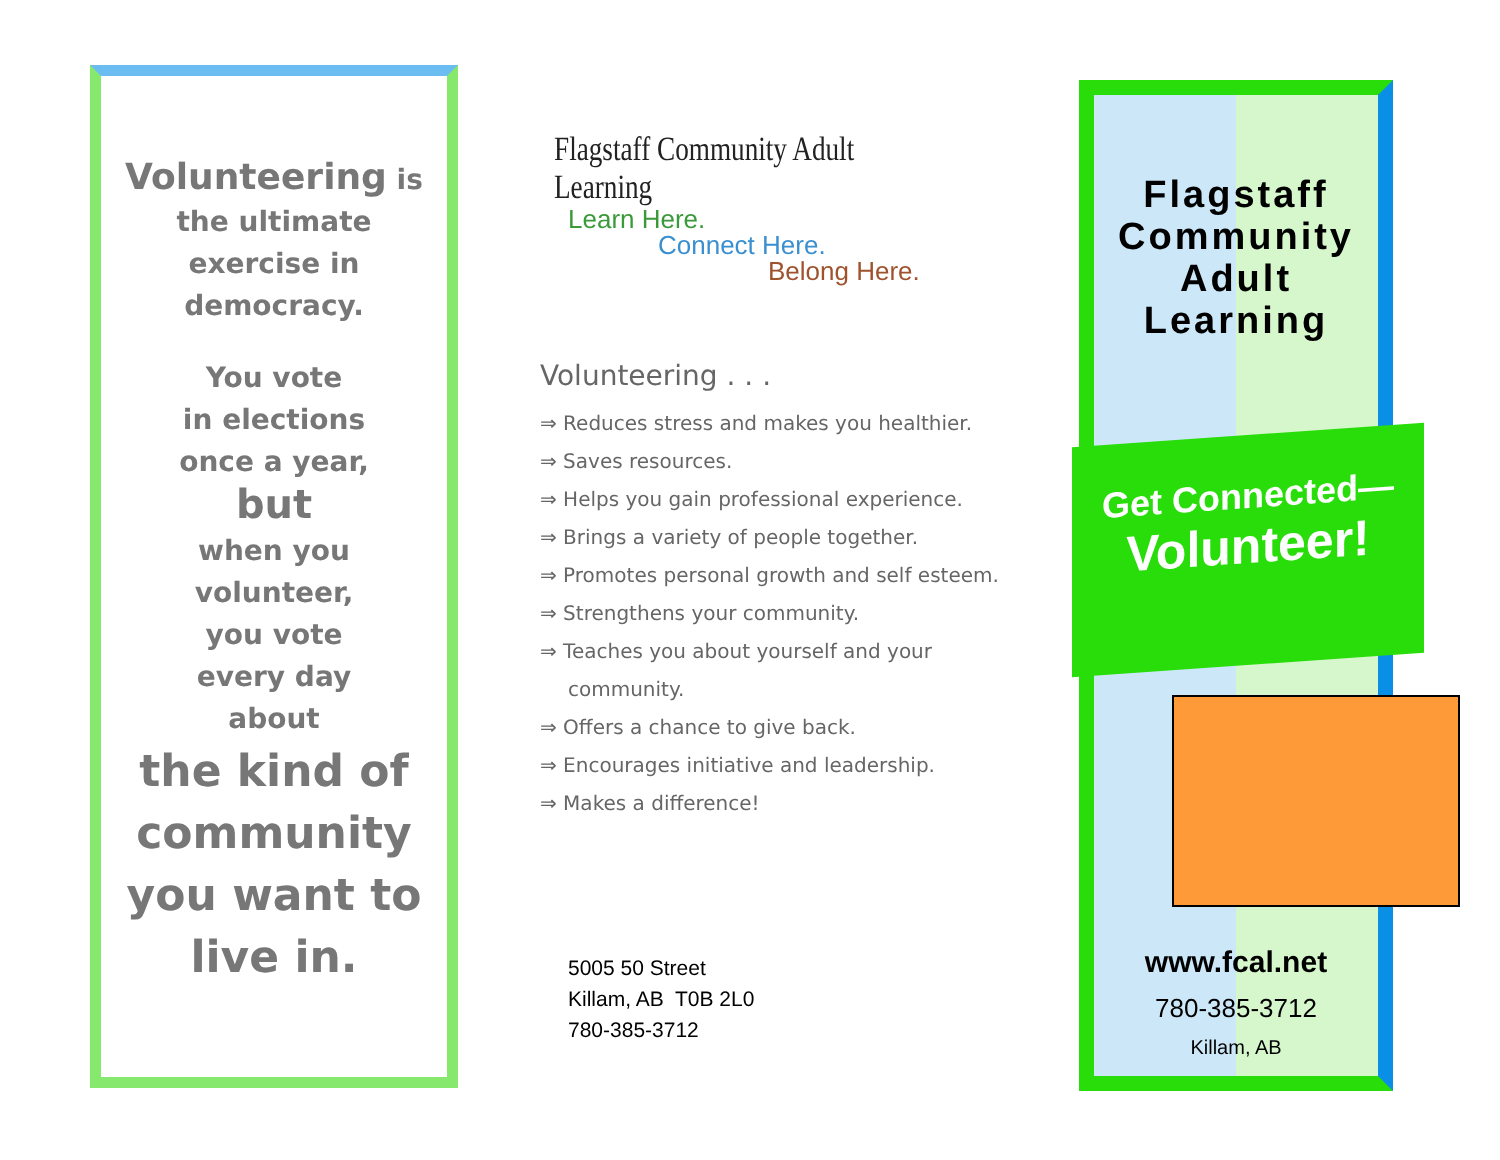Volunteering is
the ultimate
exercise in
democracy.
You vote
in elections
once a year,
but
when you
volunteer,
you vote
every day
about
the kind of
community
you want to
live in.
Flagstaff Community Adult Learning
Learn Here.
Connect Here.
Belong Here.
Volunteering . . .
⇒ Reduces stress and makes you healthier.
⇒ Saves resources.
⇒ Helps you gain professional experience.
⇒ Brings a variety of people together.
⇒ Promotes personal growth and self esteem.
⇒ Strengthens your community.
⇒ Teaches you about yourself and your community.
⇒ Offers a chance to give back.
⇒ Encourages initiative and leadership.
⇒ Makes a difference!
5005 50 Street
Killam, AB T0B 2L0
780-385-3712
Flagstaff
Community
Adult
Learning
Get Connected—
Volunteer!
www.fcal.net
780-385-3712
Killam, AB